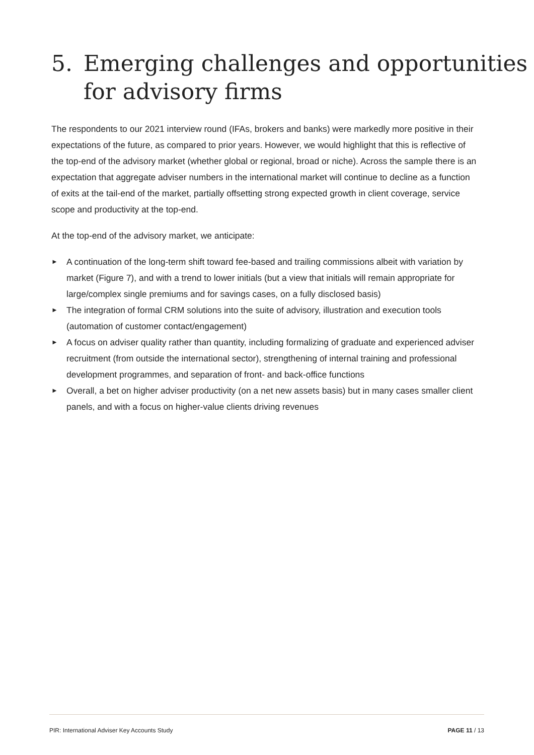5. Emerging challenges and opportunities
for advisory firms
The respondents to our 2021 interview round (IFAs, brokers and banks) were markedly more positive in their expectations of the future, as compared to prior years. However, we would highlight that this is reflective of the top-end of the advisory market (whether global or regional, broad or niche). Across the sample there is an expectation that aggregate adviser numbers in the international market will continue to decline as a function of exits at the tail-end of the market, partially offsetting strong expected growth in client coverage, service scope and productivity at the top-end.
At the top-end of the advisory market, we anticipate:
► A continuation of the long-term shift toward fee-based and trailing commissions albeit with variation by market (Figure 7), and with a trend to lower initials (but a view that initials will remain appropriate for large/complex single premiums and for savings cases, on a fully disclosed basis)
► The integration of formal CRM solutions into the suite of advisory, illustration and execution tools (automation of customer contact/engagement)
► A focus on adviser quality rather than quantity, including formalizing of graduate and experienced adviser recruitment (from outside the international sector), strengthening of internal training and professional development programmes, and separation of front- and back-office functions
► Overall, a bet on higher adviser productivity (on a net new assets basis) but in many cases smaller client panels, and with a focus on higher-value clients driving revenues
PIR: International Adviser Key Accounts Study PAGE 11 / 13